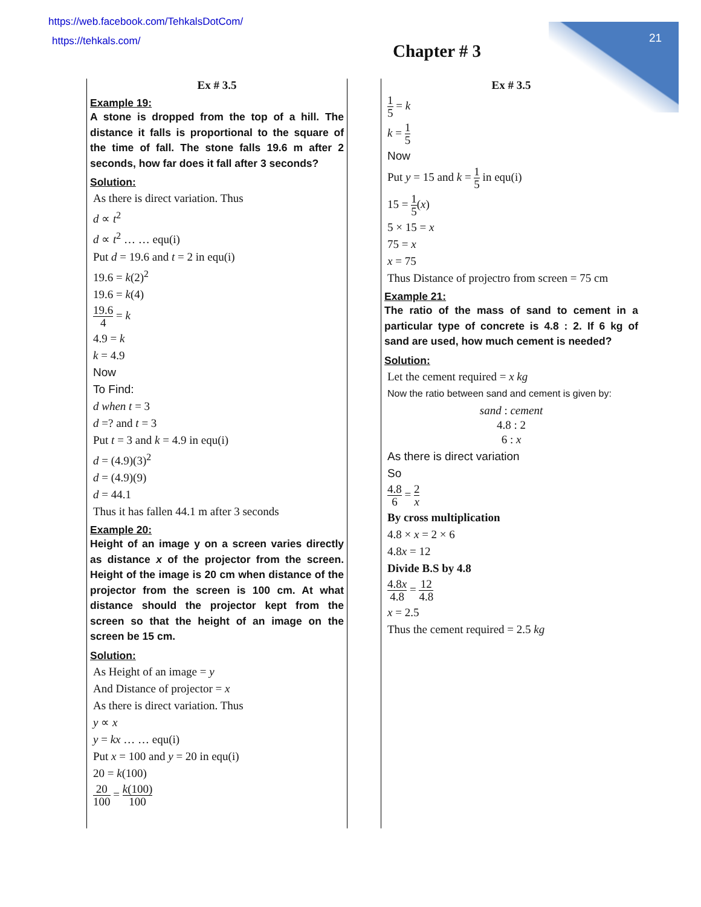21
https://web.facebook.com/TehkalsDotCom/
https://tehkals.com/
Chapter # 3
Ex # 3.5
Example 19:
A stone is dropped from the top of a hill. The distance it falls is proportional to the square of the time of fall. The stone falls 19.6 m after 2 seconds, how far does it fall after 3 seconds?
Solution:
As there is direct variation. Thus
d ∝ t<sup>2</sup>
d ∝ t<sup>2</sup> … … equ(i)
Put d = 19.6 and t = 2 in equ(i)
19.6 = k(2)<sup>2</sup>
19.6 = k(4)
19.6 4 = k
4.9 = k
k = 4.9
Now
To Find:
d when t = 3
d =? and t = 3
Put t = 3 and k = 4.9 in equ(i)
d = (4.9)(3)<sup>2</sup>
d = (4.9)(9)
d = 44.1
Thus it has fallen 44.1 m after 3 seconds
Example 20:
Height of an image y on a screen varies directly as distance x of the projector from the screen. Height of the image is 20 cm when distance of the projector from the screen is 100 cm. At what distance should the projector kept from the screen so that the height of an image on the screen be 15 cm.
Solution:
As Height of an image = y
And Distance of projector = x
As there is direct variation. Thus
y ∝ x
y = kx … … equ(i)
Put x = 100 and y = 20 in equ(i)
20 = k(100)
20 100 = k(100) 100
Ex # 3.5
1 5 = k
k = 1 5
Now
Put y = 15 and k = 1 5 in equ(i)
15 = 1 5(x)
5 × 15 = x
75 = x
x = 75
Thus Distance of projectro from screen = 75 cm
Example 21:
The ratio of the mass of sand to cement in a particular type of concrete is 4.8 : 2. If 6 kg of sand are used, how much cement is needed?
Solution:
Let the cement required = x kg
Now the ratio between sand and cement is given by:
sand : cement
4.8 : 2
6 : x
As there is direct variation
So
4.8 6 = 2 x
By cross multiplication
4.8 × x = 2 × 6
4.8x = 12
Divide B.S by 4.8
4.8x 4.8 = 12 4.8
x = 2.5
Thus the cement required = 2.5 kg